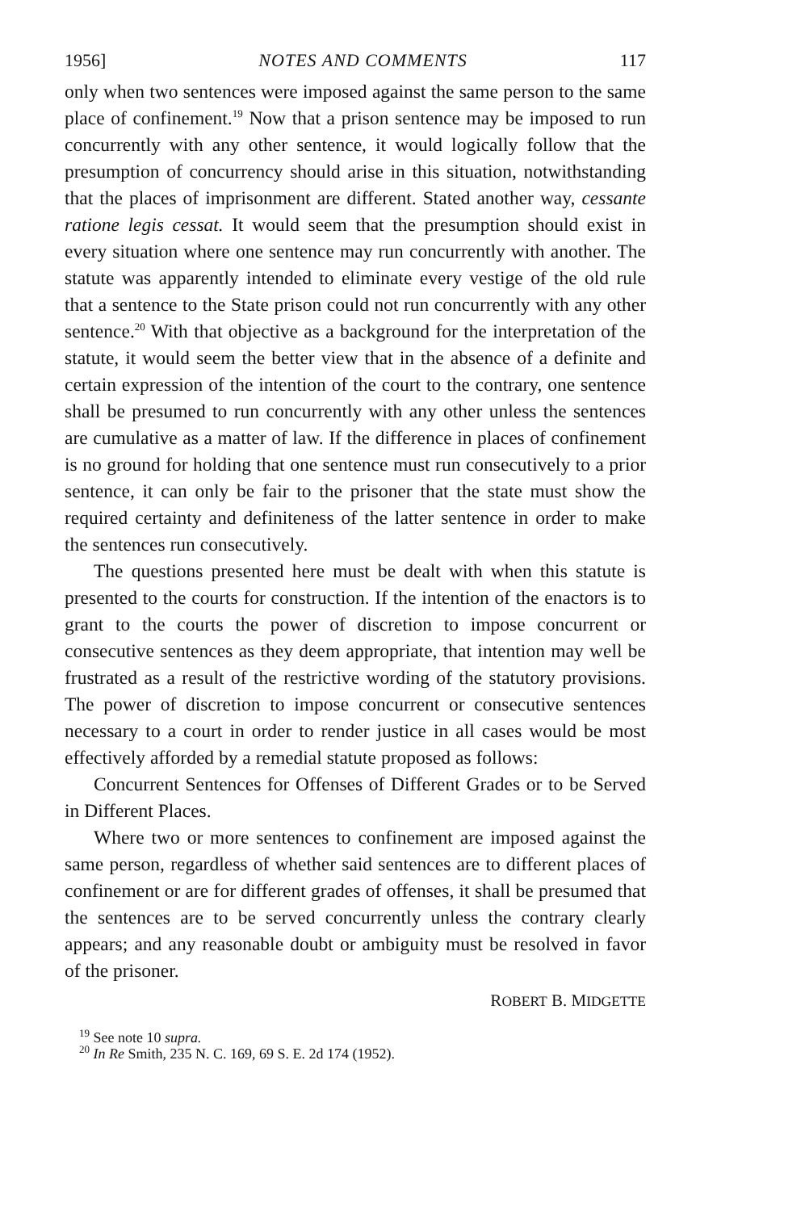1956] NOTES AND COMMENTS 117
only when two sentences were imposed against the same person to the same place of confinement.<sup>19</sup> Now that a prison sentence may be imposed to run concurrently with any other sentence, it would logically follow that the presumption of concurrency should arise in this situation, notwithstanding that the places of imprisonment are different. Stated another way, cessante ratione legis cessat. It would seem that the presumption should exist in every situation where one sentence may run concurrently with another. The statute was apparently intended to eliminate every vestige of the old rule that a sentence to the State prison could not run concurrently with any other sentence.<sup>20</sup> With that objective as a background for the interpretation of the statute, it would seem the better view that in the absence of a definite and certain expression of the intention of the court to the contrary, one sentence shall be presumed to run concurrently with any other unless the sentences are cumulative as a matter of law. If the difference in places of confinement is no ground for holding that one sentence must run consecutively to a prior sentence, it can only be fair to the prisoner that the state must show the required certainty and definiteness of the latter sentence in order to make the sentences run consecutively.
The questions presented here must be dealt with when this statute is presented to the courts for construction. If the intention of the enactors is to grant to the courts the power of discretion to impose concurrent or consecutive sentences as they deem appropriate, that intention may well be frustrated as a result of the restrictive wording of the statutory provisions. The power of discretion to impose concurrent or consecutive sentences necessary to a court in order to render justice in all cases would be most effectively afforded by a remedial statute proposed as follows:
Concurrent Sentences for Offenses of Different Grades or to be Served in Different Places.
Where two or more sentences to confinement are imposed against the same person, regardless of whether said sentences are to different places of confinement or are for different grades of offenses, it shall be presumed that the sentences are to be served concurrently unless the contrary clearly appears; and any reasonable doubt or ambiguity must be resolved in favor of the prisoner.
ROBERT B. MIDGETTE
<sup>19</sup> See note 10 supra.
<sup>20</sup> In Re Smith, 235 N. C. 169, 69 S. E. 2d 174 (1952).